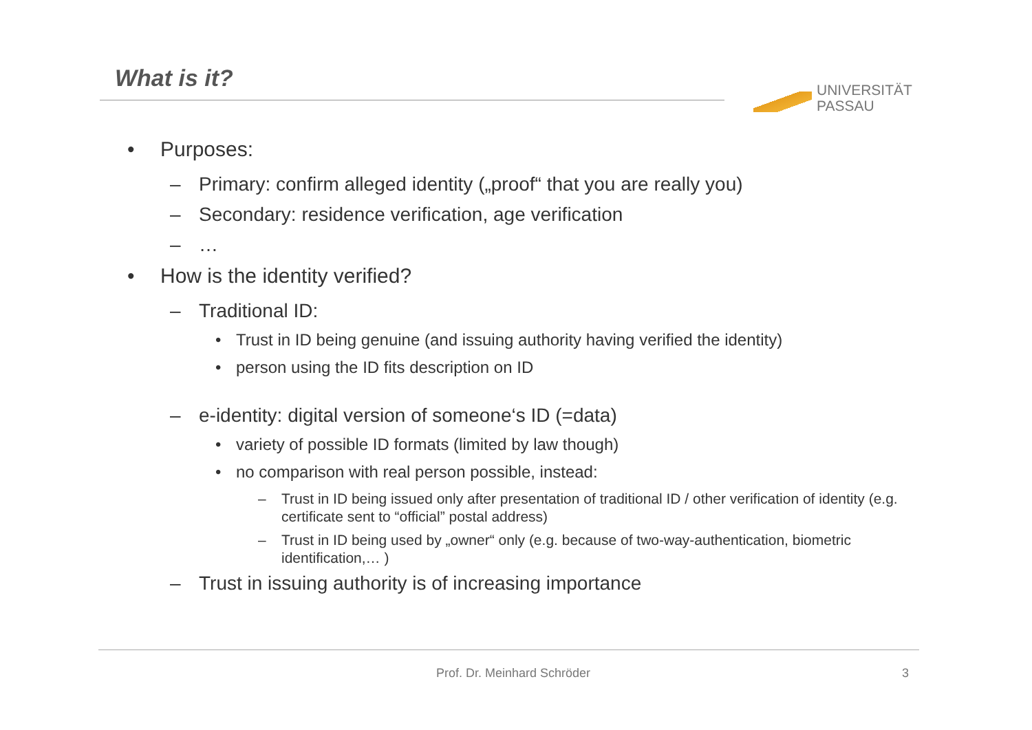What is it?
UNIVERSITÄT
PASSAU
• Purposes:
– Primary: confirm alleged identity („proof“ that you are really you)
– Secondary: residence verification, age verification
– …
• How is the identity verified?
– Traditional ID:
• Trust in ID being genuine (and issuing authority having verified the identity)
• person using the ID fits description on ID
– e-identity: digital version of someone‘s ID (=data)
• variety of possible ID formats (limited by law though)
• no comparison with real person possible, instead:
– Trust in ID being issued only after presentation of traditional ID / other verification of identity (e.g. certificate sent to “official” postal address)
– Trust in ID being used by „owner“ only (e.g. because of two-way-authentication, biometric identification,… )
– Trust in issuing authority is of increasing importance
Prof. Dr. Meinhard Schröder 3